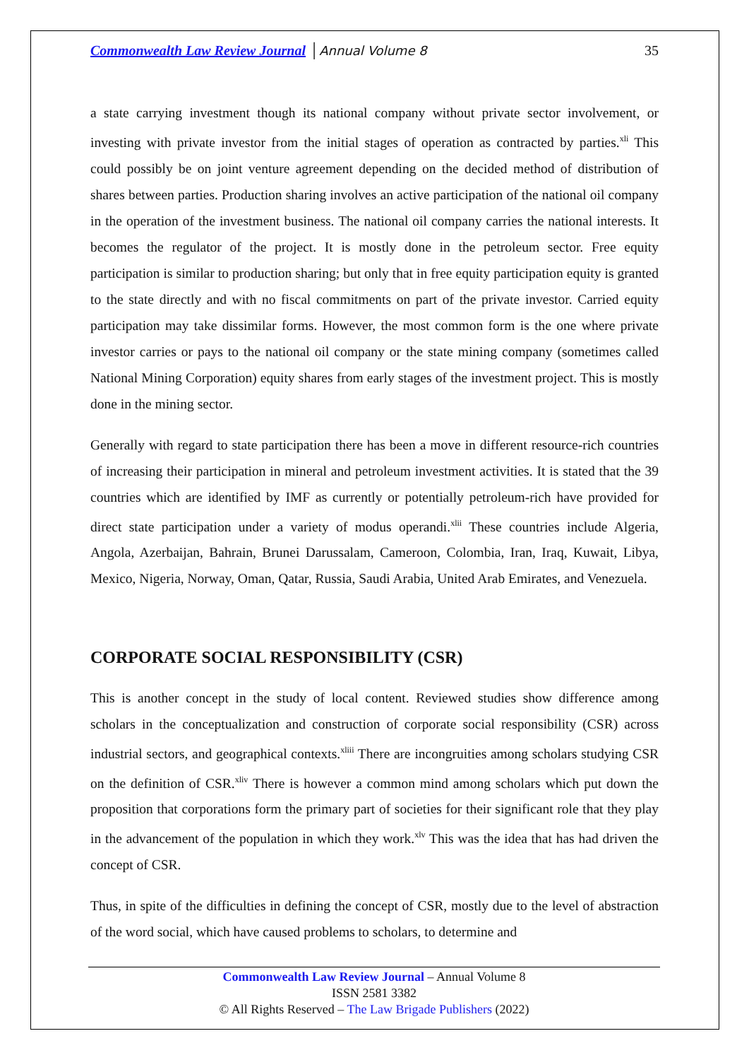Commonwealth Law Review Journal │Annual Volume 8 35
a state carrying investment though its national company without private sector involvement, or investing with private investor from the initial stages of operation as contracted by parties.<sup>xli</sup> This could possibly be on joint venture agreement depending on the decided method of distribution of shares between parties. Production sharing involves an active participation of the national oil company in the operation of the investment business. The national oil company carries the national interests. It becomes the regulator of the project. It is mostly done in the petroleum sector. Free equity participation is similar to production sharing; but only that in free equity participation equity is granted to the state directly and with no fiscal commitments on part of the private investor. Carried equity participation may take dissimilar forms. However, the most common form is the one where private investor carries or pays to the national oil company or the state mining company (sometimes called National Mining Corporation) equity shares from early stages of the investment project. This is mostly done in the mining sector.
Generally with regard to state participation there has been a move in different resource-rich countries of increasing their participation in mineral and petroleum investment activities. It is stated that the 39 countries which are identified by IMF as currently or potentially petroleum-rich have provided for direct state participation under a variety of modus operandi.<sup>xlii</sup> These countries include Algeria, Angola, Azerbaijan, Bahrain, Brunei Darussalam, Cameroon, Colombia, Iran, Iraq, Kuwait, Libya, Mexico, Nigeria, Norway, Oman, Qatar, Russia, Saudi Arabia, United Arab Emirates, and Venezuela.
CORPORATE SOCIAL RESPONSIBILITY (CSR)
This is another concept in the study of local content. Reviewed studies show difference among scholars in the conceptualization and construction of corporate social responsibility (CSR) across industrial sectors, and geographical contexts.<sup>xliii</sup> There are incongruities among scholars studying CSR on the definition of CSR.<sup>xliv</sup> There is however a common mind among scholars which put down the proposition that corporations form the primary part of societies for their significant role that they play in the advancement of the population in which they work.<sup>xlv</sup> This was the idea that has had driven the concept of CSR.
Thus, in spite of the difficulties in defining the concept of CSR, mostly due to the level of abstraction of the word social, which have caused problems to scholars, to determine and
Commonwealth Law Review Journal – Annual Volume 8
ISSN 2581 3382
© All Rights Reserved – The Law Brigade Publishers (2022)